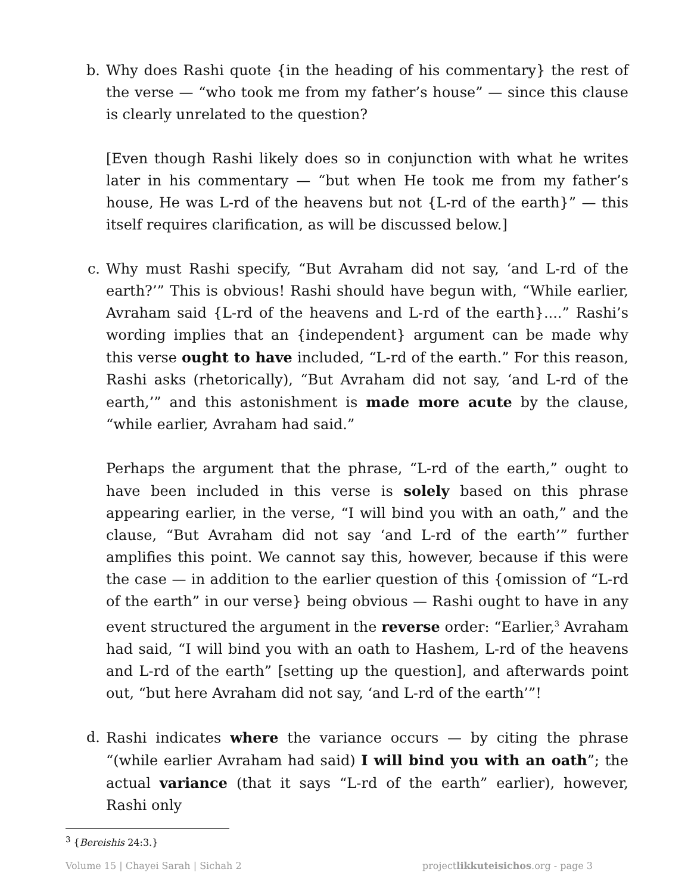b. Why does Rashi quote {in the heading of his commentary} the rest of the verse — “who took me from my father’s house” — since this clause is clearly unrelated to the question?
[Even though Rashi likely does so in conjunction with what he writes later in his commentary — “but when He took me from my father’s house, He was L-rd of the heavens but not {L-rd of the earth}” — this itself requires clarification, as will be discussed below.]
c. Why must Rashi specify, “But Avraham did not say, ‘and L-rd of the earth?’” This is obvious! Rashi should have begun with, “While earlier, Avraham said {L-rd of the heavens and L-rd of the earth}....” Rashi’s wording implies that an {independent} argument can be made why this verse ought to have included, “L-rd of the earth.” For this reason, Rashi asks (rhetorically), “But Avraham did not say, ‘and L-rd of the earth,’” and this astonishment is made more acute by the clause, “while earlier, Avraham had said.”
Perhaps the argument that the phrase, “L-rd of the earth,” ought to have been included in this verse is solely based on this phrase appearing earlier, in the verse, “I will bind you with an oath,” and the clause, “But Avraham did not say ‘and L-rd of the earth’” further amplifies this point. We cannot say this, however, because if this were the case — in addition to the earlier question of this {omission of “L-rd of the earth” in our verse} being obvious — Rashi ought to have in any event structured the argument in the reverse order: “Earlier,<sup>3</sup> Avraham had said, “I will bind you with an oath to Hashem, L-rd of the heavens and L-rd of the earth” [setting up the question], and afterwards point out, “but here Avraham did not say, ‘and L-rd of the earth’”!
d. Rashi indicates where the variance occurs — by citing the phrase “(while earlier Avraham had said) I will bind you with an oath”; the actual variance (that it says “L-rd of the earth” earlier), however, Rashi only
<sup>3</sup> {Bereishis 24:3.}
Volume 15 | Chayei Sarah | Sichah 2 projectlikkuteisichos.org - page 3